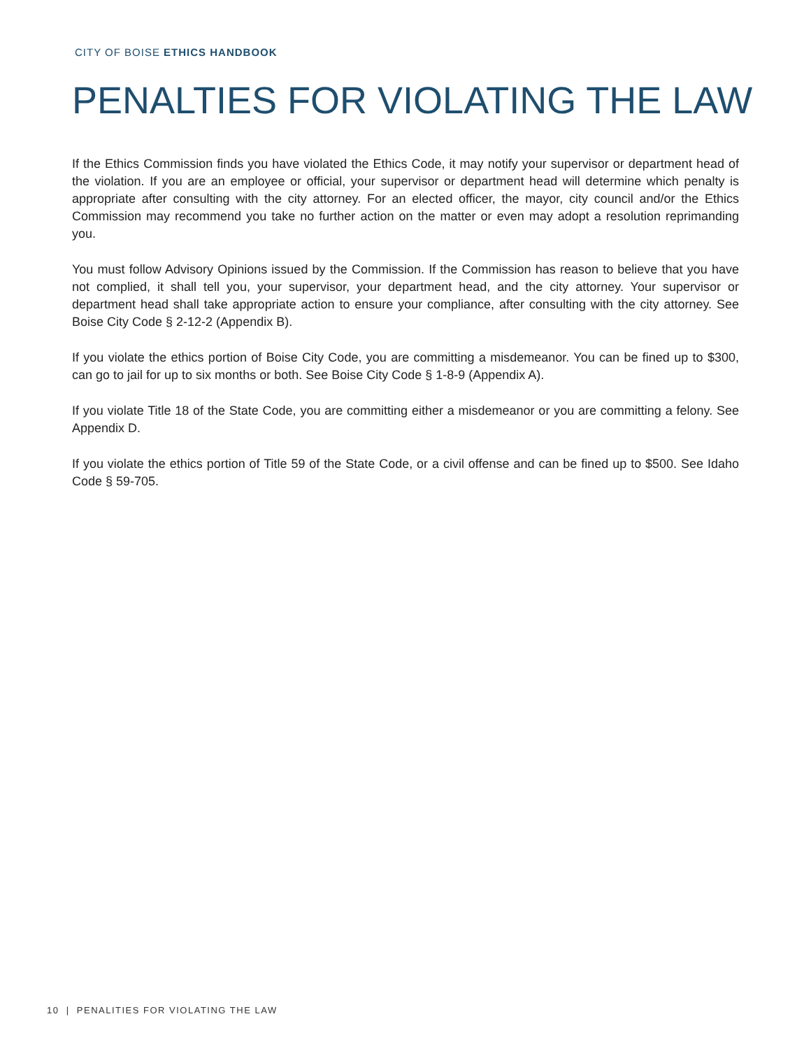CITY OF BOISE ETHICS HANDBOOK
PENALTIES FOR VIOLATING THE LAW
If the Ethics Commission finds you have violated the Ethics Code, it may notify your supervisor or department head of the violation. If you are an employee or official, your supervisor or department head will determine which penalty is appropriate after consulting with the city attorney. For an elected officer, the mayor, city council and/or the Ethics Commission may recommend you take no further action on the matter or even may adopt a resolution reprimanding you.
You must follow Advisory Opinions issued by the Commission. If the Commission has reason to believe that you have not complied, it shall tell you, your supervisor, your department head, and the city attorney. Your supervisor or department head shall take appropriate action to ensure your compliance, after consulting with the city attorney. See Boise City Code § 2-12-2 (Appendix B).
If you violate the ethics portion of Boise City Code, you are committing a misdemeanor. You can be fined up to $300, can go to jail for up to six months or both. See Boise City Code § 1-8-9 (Appendix A).
If you violate Title 18 of the State Code, you are committing either a misdemeanor or you are committing a felony. See Appendix D.
If you violate the ethics portion of Title 59 of the State Code, or a civil offense and can be fined up to $500. See Idaho Code § 59-705.
10 | PENALITIES FOR VIOLATING THE LAW